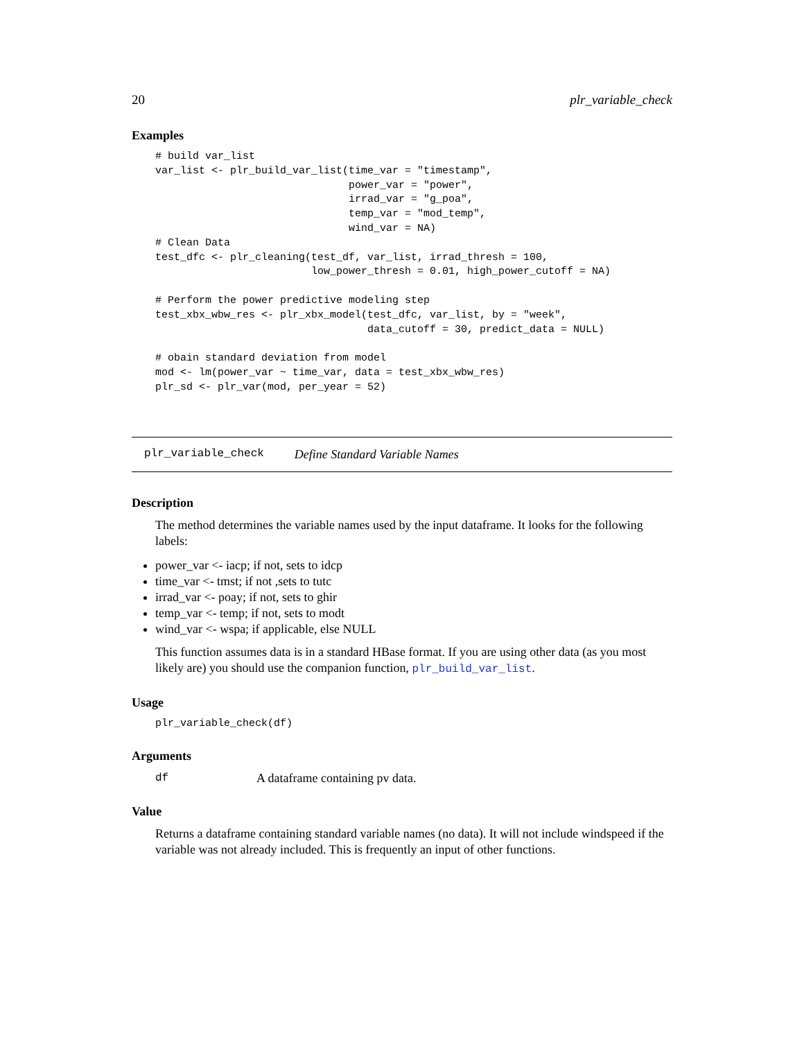20 plr_variable_check
Examples
# build var_list
var_list <- plr_build_var_list(time_var = "timestamp",
                               power_var = "power",
                               irrad_var = "g_poa",
                               temp_var = "mod_temp",
                               wind_var = NA)
# Clean Data
test_dfc <- plr_cleaning(test_df, var_list, irrad_thresh = 100,
                         low_power_thresh = 0.01, high_power_cutoff = NA)

# Perform the power predictive modeling step
test_xbx_wbw_res <- plr_xbx_model(test_dfc, var_list, by = "week",
                                  data_cutoff = 30, predict_data = NULL)

# obain standard deviation from model
mod <- lm(power_var ~ time_var, data = test_xbx_wbw_res)
plr_sd <- plr_var(mod, per_year = 52)
plr_variable_check Define Standard Variable Names
Description
The method determines the variable names used by the input dataframe. It looks for the following labels:
power_var <- iacp; if not, sets to idcp
time_var <- tmst; if not ,sets to tutc
irrad_var <- poay; if not, sets to ghir
temp_var <- temp; if not, sets to modt
wind_var <- wspa; if applicable, else NULL
This function assumes data is in a standard HBase format. If you are using other data (as you most likely are) you should use the companion function, plr_build_var_list.
Usage
plr_variable_check(df)
Arguments
df A dataframe containing pv data.
Value
Returns a dataframe containing standard variable names (no data). It will not include windspeed if the variable was not already included. This is frequently an input of other functions.